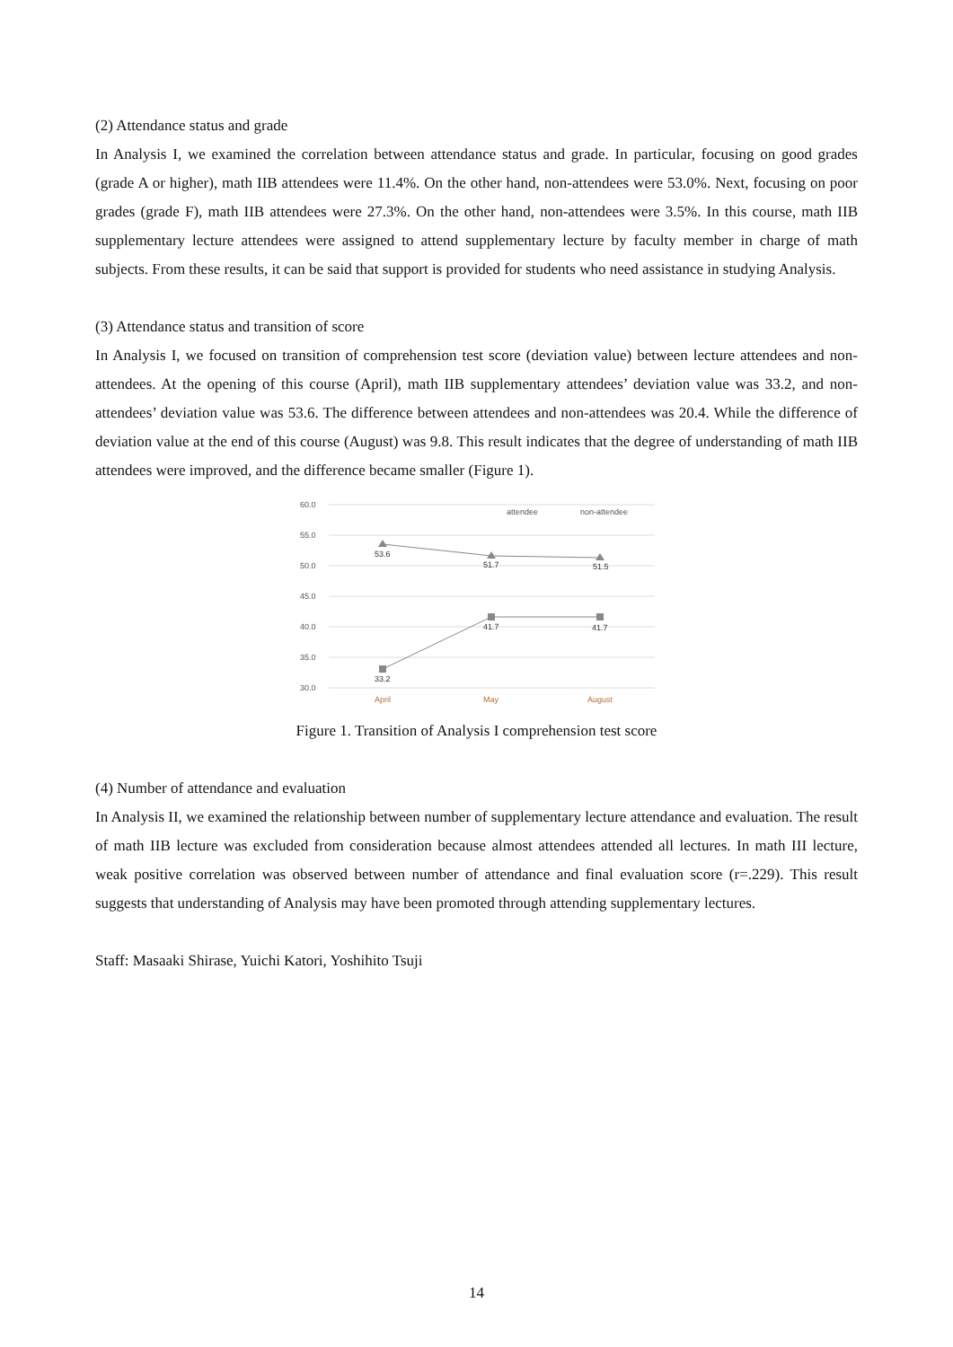(2) Attendance status and grade
In Analysis I, we examined the correlation between attendance status and grade. In particular, focusing on good grades (grade A or higher), math IIB attendees were 11.4%. On the other hand, non-attendees were 53.0%. Next, focusing on poor grades (grade F), math IIB attendees were 27.3%. On the other hand, non-attendees were 3.5%. In this course, math IIB supplementary lecture attendees were assigned to attend supplementary lecture by faculty member in charge of math subjects. From these results, it can be said that support is provided for students who need assistance in studying Analysis.
(3) Attendance status and transition of score
In Analysis I, we focused on transition of comprehension test score (deviation value) between lecture attendees and non-attendees. At the opening of this course (April), math IIB supplementary attendees’ deviation value was 33.2, and non-attendees’ deviation value was 53.6. The difference between attendees and non-attendees was 20.4. While the difference of deviation value at the end of this course (August) was 9.8. This result indicates that the degree of understanding of math IIB attendees were improved, and the difference became smaller (Figure 1).
60.0
55.0
50.0
45.0
40.0
35.0
30.0
attendee
non-attendee
53.6
51.7
51.5
33.2
41.7
41.7
April
May
August
Figure 1. Transition of Analysis I comprehension test score
(4) Number of attendance and evaluation
In Analysis II, we examined the relationship between number of supplementary lecture attendance and evaluation. The result of math IIB lecture was excluded from consideration because almost attendees attended all lectures. In math III lecture, weak positive correlation was observed between number of attendance and final evaluation score (r=.229). This result suggests that understanding of Analysis may have been promoted through attending supplementary lectures.
Staff: Masaaki Shirase, Yuichi Katori, Yoshihito Tsuji
14